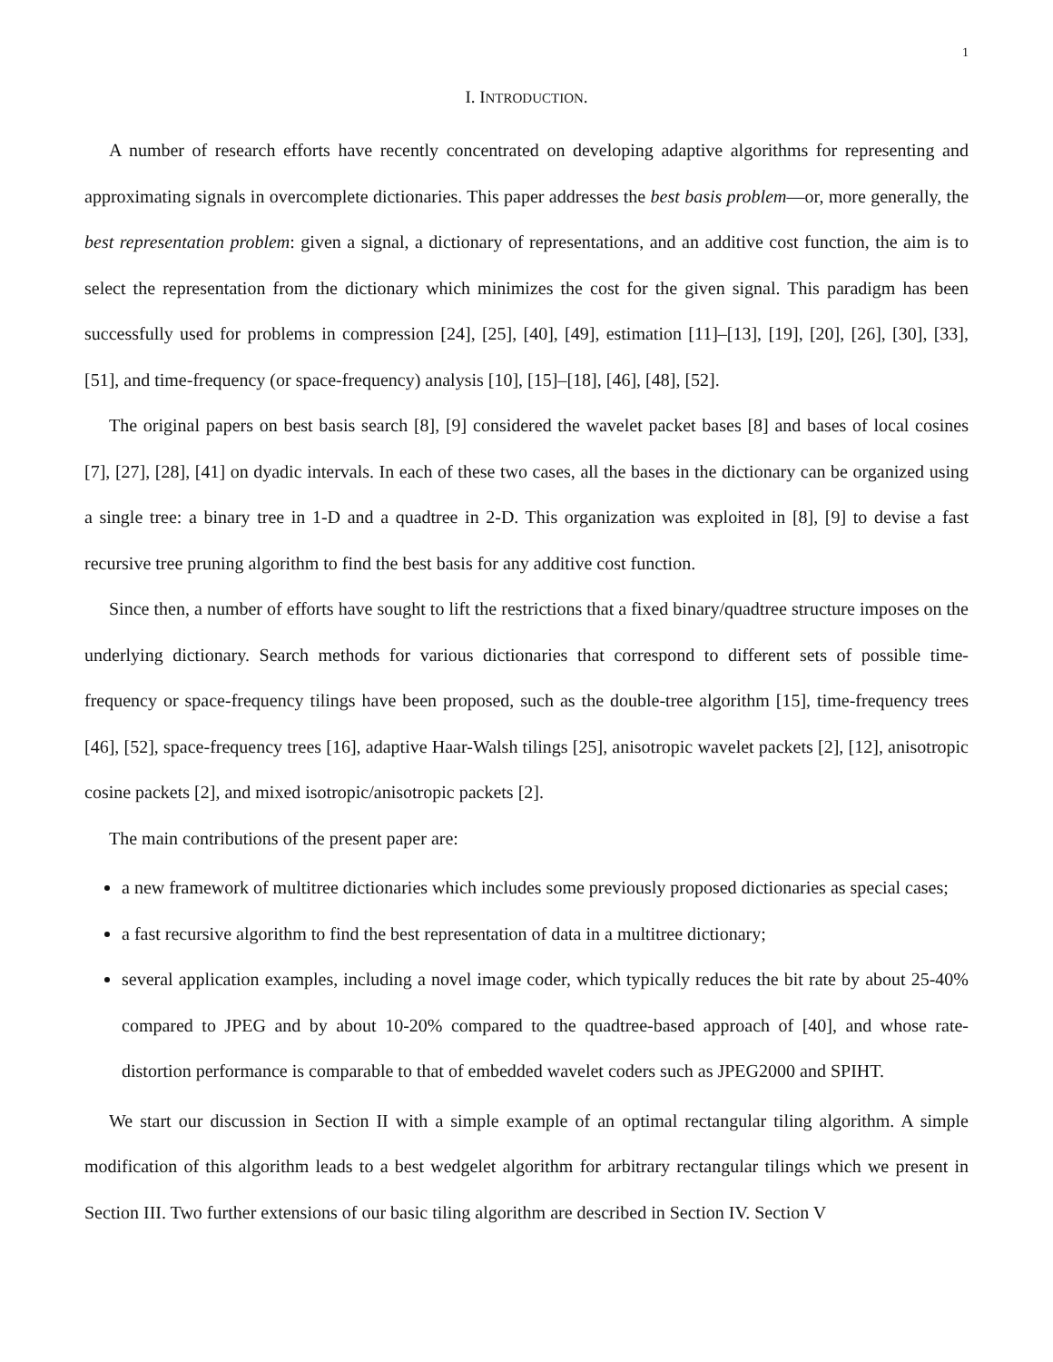1
I. INTRODUCTION.
A number of research efforts have recently concentrated on developing adaptive algorithms for representing and approximating signals in overcomplete dictionaries. This paper addresses the best basis problem—or, more generally, the best representation problem: given a signal, a dictionary of representations, and an additive cost function, the aim is to select the representation from the dictionary which minimizes the cost for the given signal. This paradigm has been successfully used for problems in compression [24], [25], [40], [49], estimation [11]–[13], [19], [20], [26], [30], [33], [51], and time-frequency (or space-frequency) analysis [10], [15]–[18], [46], [48], [52].
The original papers on best basis search [8], [9] considered the wavelet packet bases [8] and bases of local cosines [7], [27], [28], [41] on dyadic intervals. In each of these two cases, all the bases in the dictionary can be organized using a single tree: a binary tree in 1-D and a quadtree in 2-D. This organization was exploited in [8], [9] to devise a fast recursive tree pruning algorithm to find the best basis for any additive cost function.
Since then, a number of efforts have sought to lift the restrictions that a fixed binary/quadtree structure imposes on the underlying dictionary. Search methods for various dictionaries that correspond to different sets of possible time-frequency or space-frequency tilings have been proposed, such as the double-tree algorithm [15], time-frequency trees [46], [52], space-frequency trees [16], adaptive Haar-Walsh tilings [25], anisotropic wavelet packets [2], [12], anisotropic cosine packets [2], and mixed isotropic/anisotropic packets [2].
The main contributions of the present paper are:
a new framework of multitree dictionaries which includes some previously proposed dictionaries as special cases;
a fast recursive algorithm to find the best representation of data in a multitree dictionary;
several application examples, including a novel image coder, which typically reduces the bit rate by about 25-40% compared to JPEG and by about 10-20% compared to the quadtree-based approach of [40], and whose rate-distortion performance is comparable to that of embedded wavelet coders such as JPEG2000 and SPIHT.
We start our discussion in Section II with a simple example of an optimal rectangular tiling algorithm. A simple modification of this algorithm leads to a best wedgelet algorithm for arbitrary rectangular tilings which we present in Section III. Two further extensions of our basic tiling algorithm are described in Section IV. Section V